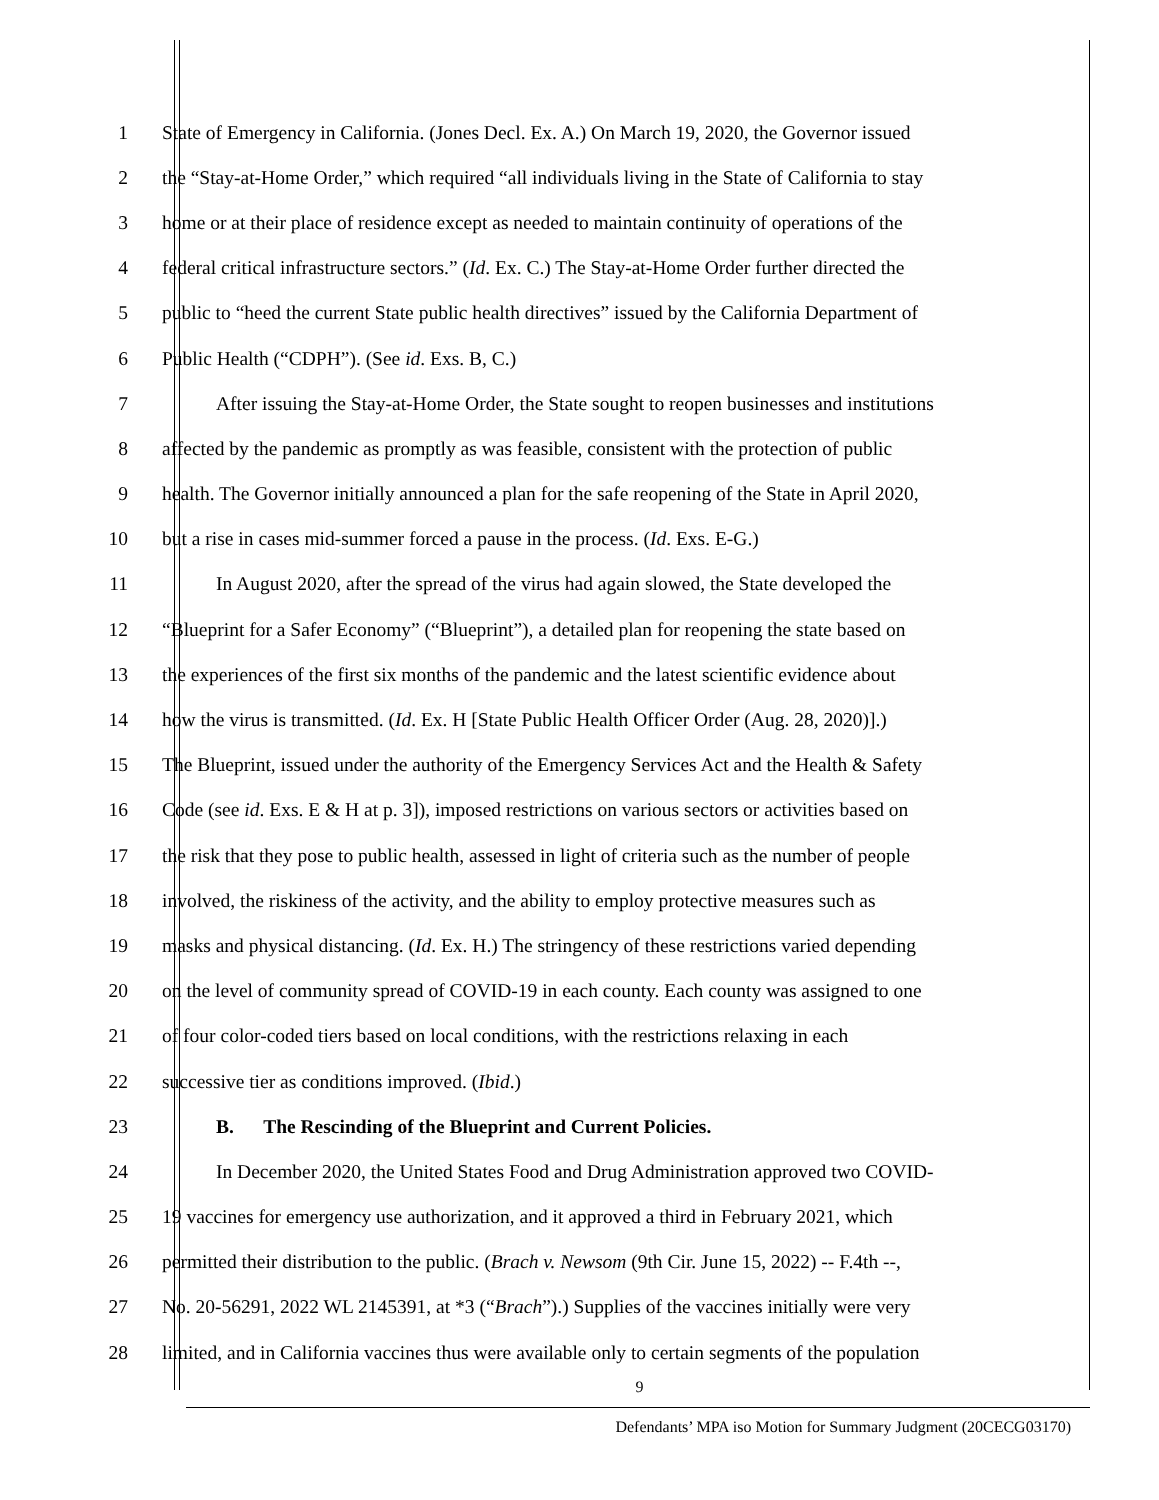1 State of Emergency in California. (Jones Decl. Ex. A.) On March 19, 2020, the Governor issued
2 the “Stay-at-Home Order,” which required “all individuals living in the State of California to stay
3 home or at their place of residence except as needed to maintain continuity of operations of the
4 federal critical infrastructure sectors.” (Id. Ex. C.) The Stay-at-Home Order further directed the
5 public to “heed the current State public health directives” issued by the California Department of
6 Public Health (“CDPH”). (See id. Exs. B, C.)
7 After issuing the Stay-at-Home Order, the State sought to reopen businesses and institutions
8 affected by the pandemic as promptly as was feasible, consistent with the protection of public
9 health. The Governor initially announced a plan for the safe reopening of the State in April 2020,
10 but a rise in cases mid-summer forced a pause in the process. (Id. Exs. E-G.)
11 In August 2020, after the spread of the virus had again slowed, the State developed the
12 “Blueprint for a Safer Economy” (“Blueprint”), a detailed plan for reopening the state based on
13 the experiences of the first six months of the pandemic and the latest scientific evidence about
14 how the virus is transmitted. (Id. Ex. H [State Public Health Officer Order (Aug. 28, 2020)].)
15 The Blueprint, issued under the authority of the Emergency Services Act and the Health & Safety
16 Code (see id. Exs. E & H at p. 3]), imposed restrictions on various sectors or activities based on
17 the risk that they pose to public health, assessed in light of criteria such as the number of people
18 involved, the riskiness of the activity, and the ability to employ protective measures such as
19 masks and physical distancing. (Id. Ex. H.) The stringency of these restrictions varied depending
20 on the level of community spread of COVID-19 in each county. Each county was assigned to one
21 of four color-coded tiers based on local conditions, with the restrictions relaxing in each
22 successive tier as conditions improved. (Ibid.)
23 B. The Rescinding of the Blueprint and Current Policies.
24 In December 2020, the United States Food and Drug Administration approved two COVID-
25 19 vaccines for emergency use authorization, and it approved a third in February 2021, which
26 permitted their distribution to the public. (Brach v. Newsom (9th Cir. June 15, 2022) -- F.4th --,
27 No. 20-56291, 2022 WL 2145391, at *3 (“Brach”).) Supplies of the vaccines initially were very
28 limited, and in California vaccines thus were available only to certain segments of the population
9
Defendants’ MPA iso Motion for Summary Judgment (20CECG03170)